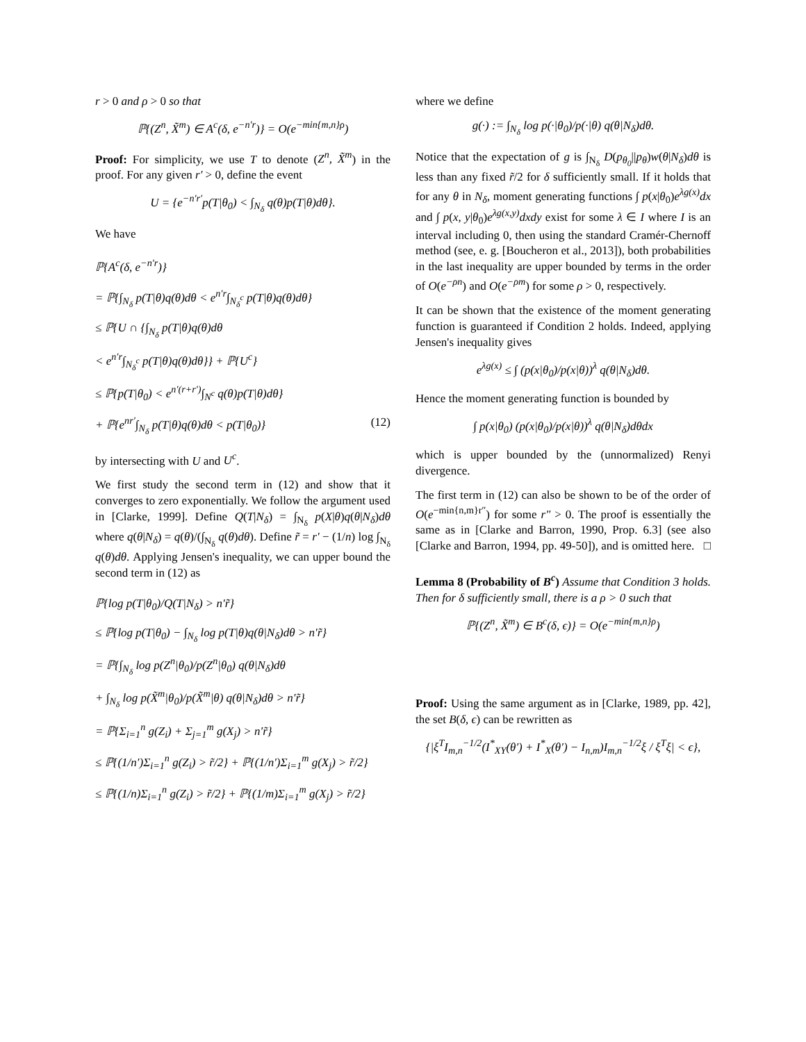r > 0 and ρ > 0 so that
ℙ{(Z<sup>n</sup>, X̃<sup>m</sup>) ∈ A<sup>c</sup>(δ, e<sup>−n′r</sup>)} = O(e<sup>−min{m,n}ρ</sup>)
Proof: For simplicity, we use T to denote (Z<sup>n</sup>, X̃<sup>m</sup>) in the proof. For any given r′ > 0, define the event
U = {e<sup>−n′r′</sup>p(T|θ<sub>0</sub>) < ∫<sub>N<sub>δ</sub></sub> q(θ)p(T|θ)dθ}.
We have
ℙ{A<sup>c</sup>(δ, e<sup>−n′r</sup>)}
= ℙ{∫<sub>N<sub>δ</sub></sub> p(T|θ)q(θ)dθ < e<sup>n′r</sup>∫<sub>N<sub>δ</sub><sup>c</sup></sub> p(T|θ)q(θ)dθ}
≤ ℙ{U ∩ {∫<sub>N<sub>δ</sub></sub> p(T|θ)q(θ)dθ
< e<sup>n′r</sup>∫<sub>N<sub>δ</sub><sup>c</sup></sub> p(T|θ)q(θ)dθ}} + ℙ{U<sup>c</sup>}
≤ ℙ{p(T|θ<sub>0</sub>) < e<sup>n′(r+r′)</sup>∫<sub>N<sup>c</sup></sub> q(θ)p(T|θ)dθ}
+ ℙ{e<sup>nr′</sup>∫<sub>N<sub>δ</sub></sub> p(T|θ)q(θ)dθ < p(T|θ<sub>0</sub>)} (12)
by intersecting with U and U<sup>c</sup>.
We first study the second term in (12) and show that it converges to zero exponentially. We follow the argument used in [Clarke, 1999]. Define Q(T|N<sub>δ</sub>) = ∫<sub>N<sub>δ</sub></sub> p(X|θ)q(θ|N<sub>δ</sub>)dθ where q(θ|N<sub>δ</sub>) = q(θ)/(∫<sub>N<sub>δ</sub></sub> q(θ)dθ). Define r̃ = r′ − (1/n) log ∫<sub>N<sub>δ</sub></sub> q(θ)dθ. Applying Jensen's inequality, we can upper bound the second term in (12) as
ℙ{log p(T|θ<sub>0</sub>)/Q(T|N<sub>δ</sub>) > n′r̃}
≤ ℙ{log p(T|θ<sub>0</sub>) − ∫<sub>N<sub>δ</sub></sub> log p(T|θ)q(θ|N<sub>δ</sub>)dθ > n′r̃}
= ℙ{∫<sub>N<sub>δ</sub></sub> log p(Z<sup>n</sup>|θ<sub>0</sub>)/p(Z<sup>n</sup>|θ<sub>0</sub>) q(θ|N<sub>δ</sub>)dθ
+ ∫<sub>N<sub>δ</sub></sub> log p(X̃<sup>m</sup>|θ<sub>0</sub>)/p(X̃<sup>m</sup>|θ) q(θ|N<sub>δ</sub>)dθ > n′r̃}
= ℙ{Σ<sub>i=1</sub><sup>n</sup> g(Z<sub>i</sub>) + Σ<sub>j=1</sub><sup>m</sup> g(X<sub>j</sub>) > n′r̃}
≤ ℙ{(1/n′)Σ<sub>i=1</sub><sup>n</sup> g(Z<sub>i</sub>) > r̃/2} + ℙ{(1/n′)Σ<sub>i=1</sub><sup>m</sup> g(X<sub>j</sub>) > r̃/2}
≤ ℙ{(1/n)Σ<sub>i=1</sub><sup>n</sup> g(Z<sub>i</sub>) > r̃/2} + ℙ{(1/m)Σ<sub>i=1</sub><sup>m</sup> g(X<sub>j</sub>) > r̃/2}
where we define
g(·) := ∫<sub>N<sub>δ</sub></sub> log p(·|θ<sub>0</sub>)/p(·|θ) q(θ|N<sub>δ</sub>)dθ.
Notice that the expectation of g is ∫<sub>N<sub>δ</sub></sub> D(p<sub>θ<sub>0</sub></sub>||p<sub>θ</sub>)w(θ|N<sub>δ</sub>)dθ is less than any fixed r̃/2 for δ sufficiently small. If it holds that for any θ in N<sub>δ</sub>, moment generating functions ∫ p(x|θ<sub>0</sub>)e<sup>λg(x)</sup>dx and ∫ p(x, y|θ<sub>0</sub>)e<sup>λg(x,y)</sup>dxdy exist for some λ ∈ I where I is an interval including 0, then using the standard Cramér-Chernoff method (see, e. g. [Boucheron et al., 2013]), both probabilities in the last inequality are upper bounded by terms in the order of O(e<sup>−ρn</sup>) and O(e<sup>−ρm</sup>) for some ρ > 0, respectively.
It can be shown that the existence of the moment generating function is guaranteed if Condition 2 holds. Indeed, applying Jensen's inequality gives
e<sup>λg(x)</sup> ≤ ∫ (p(x|θ<sub>0</sub>)/p(x|θ))<sup>λ</sup> q(θ|N<sub>δ</sub>)dθ.
Hence the moment generating function is bounded by
∫ p(x|θ<sub>0</sub>) (p(x|θ<sub>0</sub>)/p(x|θ))<sup>λ</sup> q(θ|N<sub>δ</sub>)dθdx
which is upper bounded by the (unnormalized) Renyi divergence.
The first term in (12) can also be shown to be of the order of O(e<sup>−min{n,m}r″</sup>) for some r″ > 0. The proof is essentially the same as in [Clarke and Barron, 1990, Prop. 6.3] (see also [Clarke and Barron, 1994, pp. 49-50]), and is omitted here. □
Lemma 8 (Probability of B<sup>c</sup>) Assume that Condition 3 holds. Then for δ sufficiently small, there is a ρ > 0 such that
ℙ{(Z<sup>n</sup>, X̃<sup>m</sup>) ∈ B<sup>c</sup>(δ, ϵ)} = O(e<sup>−min{m,n}ρ</sup>)
Proof: Using the same argument as in [Clarke, 1989, pp. 42], the set B(δ, ϵ) can be rewritten as
{|ξ<sup>T</sup>I<sub>m,n</sub><sup>−1/2</sup>(I<sup>*</sup><sub>XY</sub>(θ′) + I<sup>*</sup><sub>X</sub>(θ′) − I<sub>n,m</sub>)I<sub>m,n</sub><sup>−1/2</sup>ξ / ξ<sup>T</sup>ξ| < ϵ},